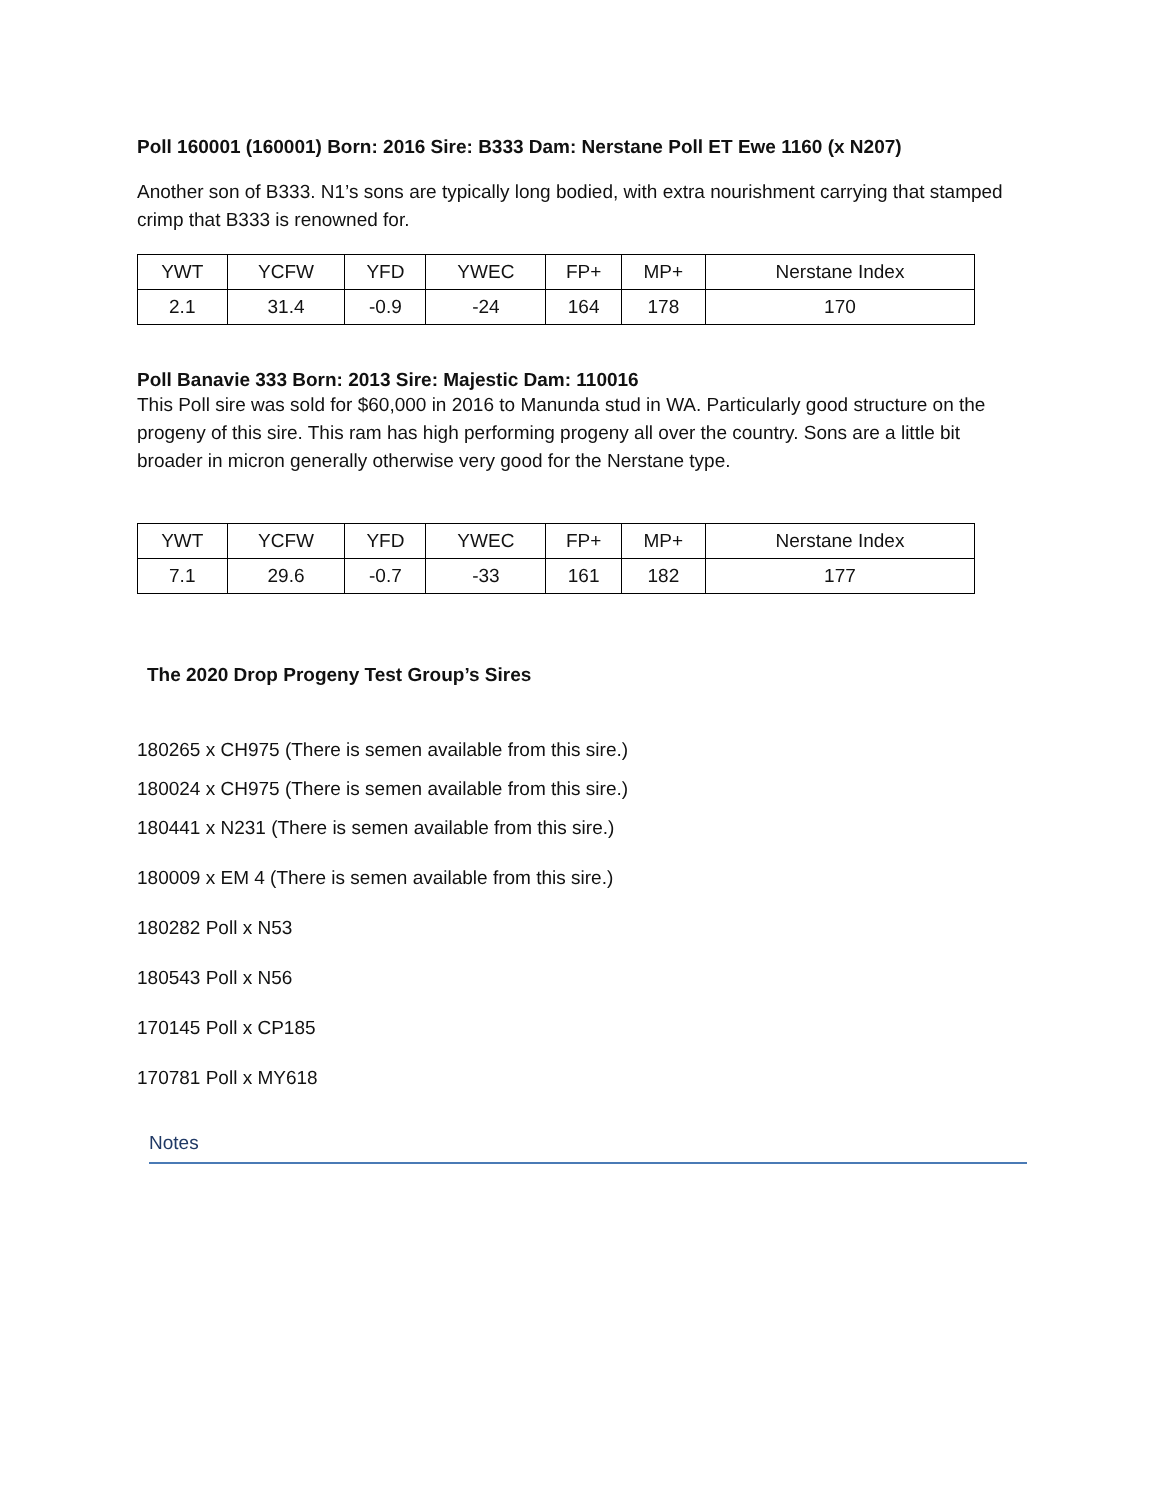Poll 160001 (160001) Born: 2016 Sire: B333 Dam: Nerstane Poll ET Ewe 1160 (x N207)
Another son of B333. N1’s sons are typically long bodied, with extra nourishment carrying that stamped crimp that B333 is renowned for.
| YWT | YCFW | YFD | YWEC | FP+ | MP+ | Nerstane Index |
| 2.1 | 31.4 | -0.9 | -24 | 164 | 178 | 170 |
Poll Banavie 333 Born: 2013 Sire: Majestic Dam: 110016
This Poll sire was sold for $60,000 in 2016 to Manunda stud in WA. Particularly good structure on the progeny of this sire. This ram has high performing progeny all over the country. Sons are a little bit broader in micron generally otherwise very good for the Nerstane type.
| YWT | YCFW | YFD | YWEC | FP+ | MP+ | Nerstane Index |
| 7.1 | 29.6 | -0.7 | -33 | 161 | 182 | 177 |
The 2020 Drop Progeny Test Group’s Sires
180265 x CH975 (There is semen available from this sire.)
180024 x CH975 (There is semen available from this sire.)
180441 x N231 (There is semen available from this sire.)
180009 x EM 4 (There is semen available from this sire.)
180282 Poll x N53
180543 Poll x N56
170145 Poll x CP185
170781 Poll x MY618
Notes